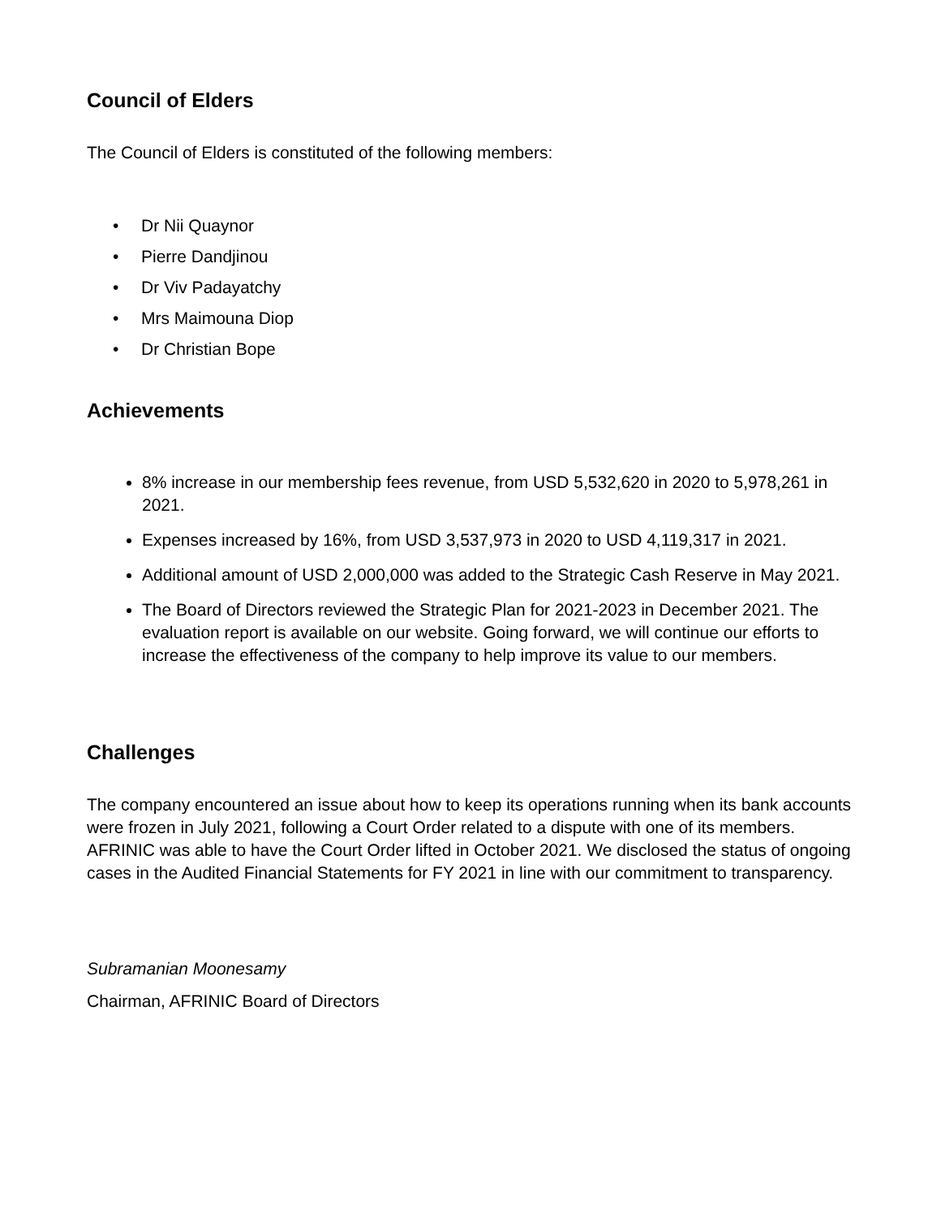Council of Elders
The Council of Elders is constituted of the following members:
• Dr Nii Quaynor
• Pierre Dandjinou
• Dr Viv Padayatchy
• Mrs Maimouna Diop
• Dr Christian Bope
Achievements
8% increase in our membership fees revenue, from USD 5,532,620 in 2020 to 5,978,261 in 2021.
Expenses increased by 16%, from USD 3,537,973 in 2020 to USD 4,119,317 in 2021.
Additional amount of USD 2,000,000 was added to the Strategic Cash Reserve in May 2021.
The Board of Directors reviewed the Strategic Plan for 2021-2023 in December 2021. The evaluation report is available on our website. Going forward, we will continue our efforts to increase the effectiveness of the company to help improve its value to our members.
Challenges
The company encountered an issue about how to keep its operations running when its bank accounts were frozen in July 2021, following a Court Order related to a dispute with one of its members. AFRINIC was able to have the Court Order lifted in October 2021. We disclosed the status of ongoing cases in the Audited Financial Statements for FY 2021 in line with our commitment to transparency.
Subramanian Moonesamy
Chairman, AFRINIC Board of Directors